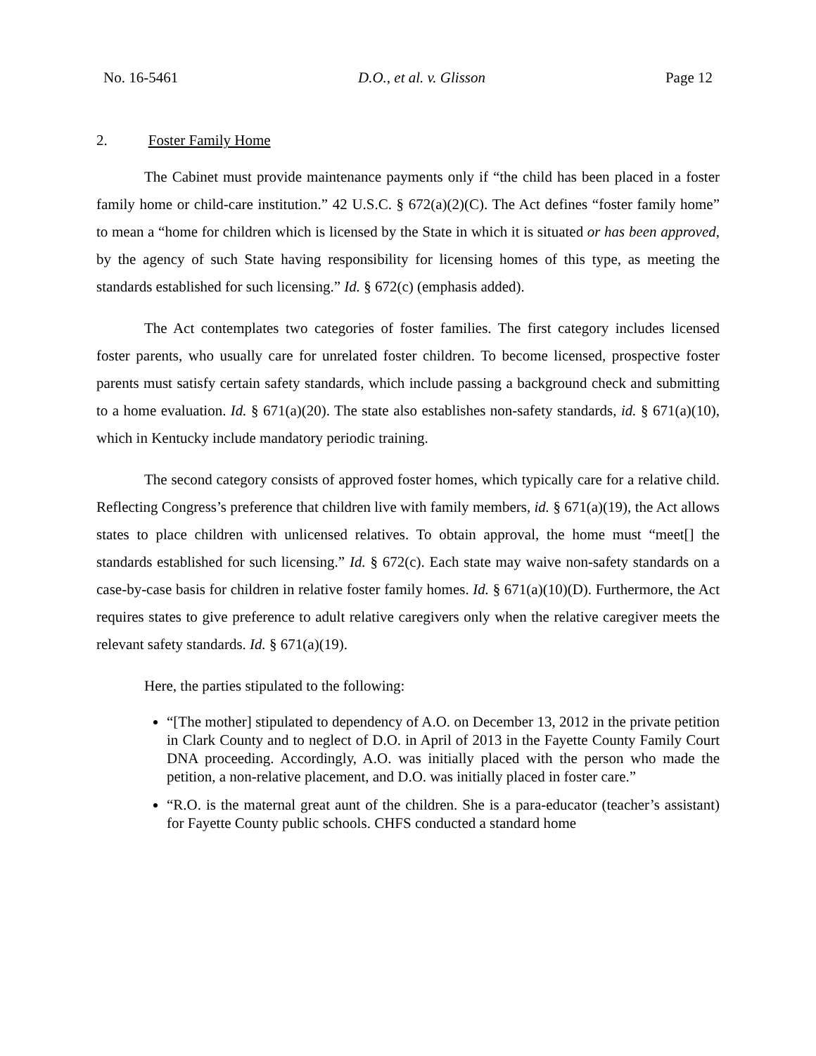No. 16-5461 D.O., et al. v. Glisson Page 12
2. Foster Family Home
The Cabinet must provide maintenance payments only if “the child has been placed in a foster family home or child-care institution.” 42 U.S.C. § 672(a)(2)(C). The Act defines “foster family home” to mean a “home for children which is licensed by the State in which it is situated or has been approved, by the agency of such State having responsibility for licensing homes of this type, as meeting the standards established for such licensing.” Id. § 672(c) (emphasis added).
The Act contemplates two categories of foster families. The first category includes licensed foster parents, who usually care for unrelated foster children. To become licensed, prospective foster parents must satisfy certain safety standards, which include passing a background check and submitting to a home evaluation. Id. § 671(a)(20). The state also establishes non-safety standards, id. § 671(a)(10), which in Kentucky include mandatory periodic training.
The second category consists of approved foster homes, which typically care for a relative child. Reflecting Congress’s preference that children live with family members, id. § 671(a)(19), the Act allows states to place children with unlicensed relatives. To obtain approval, the home must “meet[] the standards established for such licensing.” Id. § 672(c). Each state may waive non-safety standards on a case-by-case basis for children in relative foster family homes. Id. § 671(a)(10)(D). Furthermore, the Act requires states to give preference to adult relative caregivers only when the relative caregiver meets the relevant safety standards. Id. § 671(a)(19).
Here, the parties stipulated to the following:
“[The mother] stipulated to dependency of A.O. on December 13, 2012 in the private petition in Clark County and to neglect of D.O. in April of 2013 in the Fayette County Family Court DNA proceeding. Accordingly, A.O. was initially placed with the person who made the petition, a non-relative placement, and D.O. was initially placed in foster care.”
“R.O. is the maternal great aunt of the children. She is a para-educator (teacher’s assistant) for Fayette County public schools. CHFS conducted a standard home